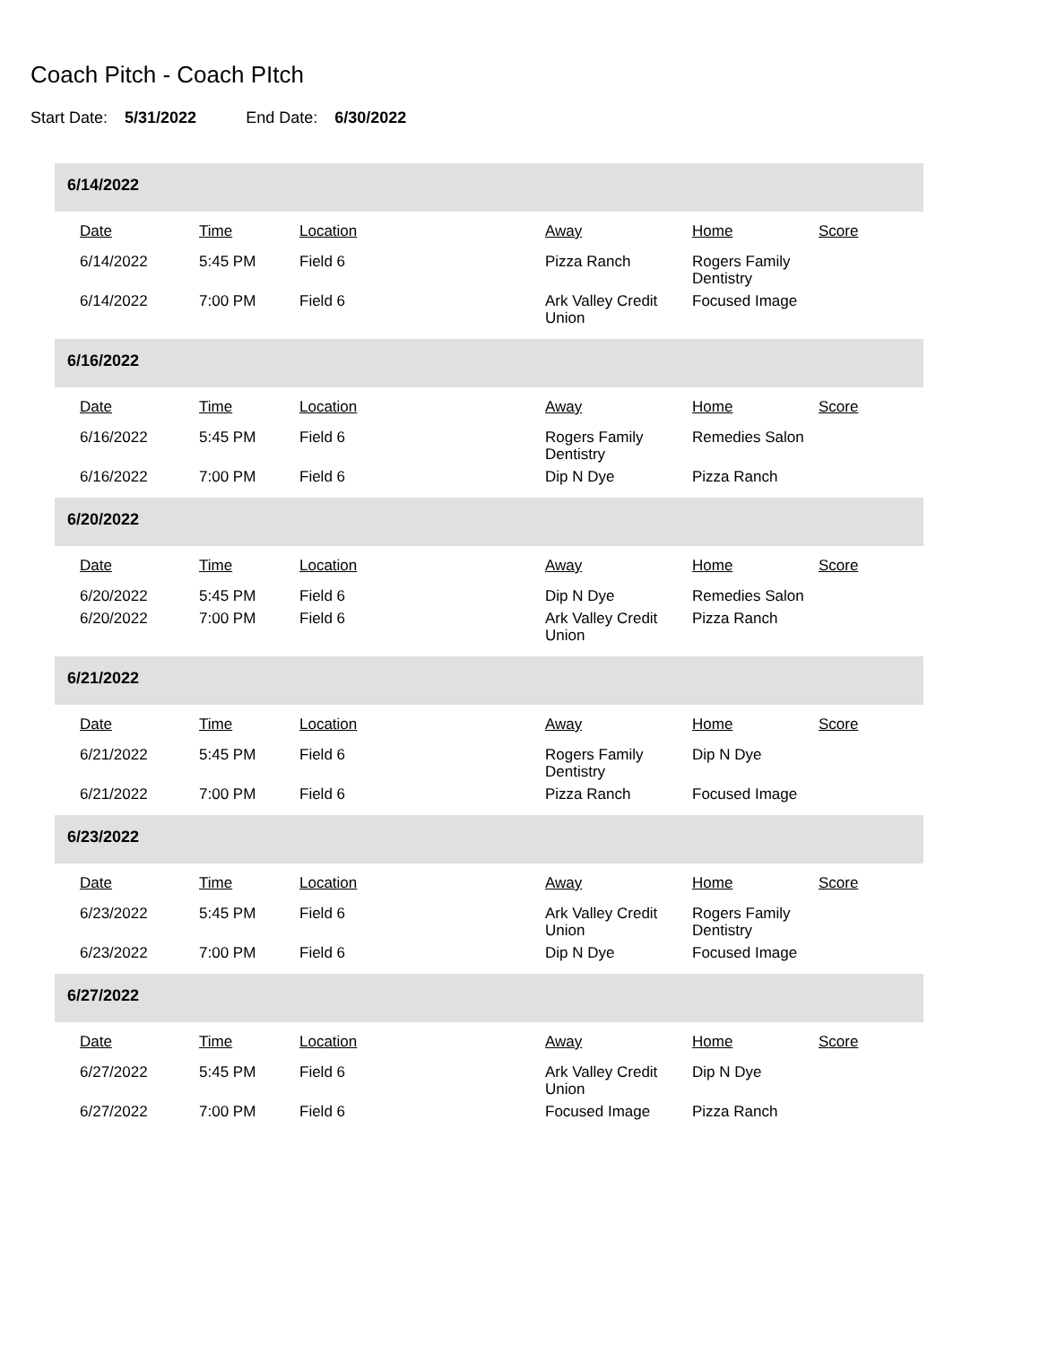Coach Pitch - Coach PItch
Start Date: 5/31/2022 End Date: 6/30/2022
6/14/2022
| Date | Time | Location | Away | Home | Score |
| --- | --- | --- | --- | --- | --- |
| 6/14/2022 | 5:45 PM | Field 6 | Pizza Ranch | Rogers Family Dentistry | |
| 6/14/2022 | 7:00 PM | Field 6 | Ark Valley Credit Union | Focused Image | |
6/16/2022
| Date | Time | Location | Away | Home | Score |
| --- | --- | --- | --- | --- | --- |
| 6/16/2022 | 5:45 PM | Field 6 | Rogers Family Dentistry | Remedies Salon | |
| 6/16/2022 | 7:00 PM | Field 6 | Dip N Dye | Pizza Ranch | |
6/20/2022
| Date | Time | Location | Away | Home | Score |
| --- | --- | --- | --- | --- | --- |
| 6/20/2022 | 5:45 PM | Field 6 | Dip N Dye | Remedies Salon | |
| 6/20/2022 | 7:00 PM | Field 6 | Ark Valley Credit Union | Pizza Ranch | |
6/21/2022
| Date | Time | Location | Away | Home | Score |
| --- | --- | --- | --- | --- | --- |
| 6/21/2022 | 5:45 PM | Field 6 | Rogers Family Dentistry | Dip N Dye | |
| 6/21/2022 | 7:00 PM | Field 6 | Pizza Ranch | Focused Image | |
6/23/2022
| Date | Time | Location | Away | Home | Score |
| --- | --- | --- | --- | --- | --- |
| 6/23/2022 | 5:45 PM | Field 6 | Ark Valley Credit Union | Rogers Family Dentistry | |
| 6/23/2022 | 7:00 PM | Field 6 | Dip N Dye | Focused Image | |
6/27/2022
| Date | Time | Location | Away | Home | Score |
| --- | --- | --- | --- | --- | --- |
| 6/27/2022 | 5:45 PM | Field 6 | Ark Valley Credit Union | Dip N Dye | |
| 6/27/2022 | 7:00 PM | Field 6 | Focused Image | Pizza Ranch | |